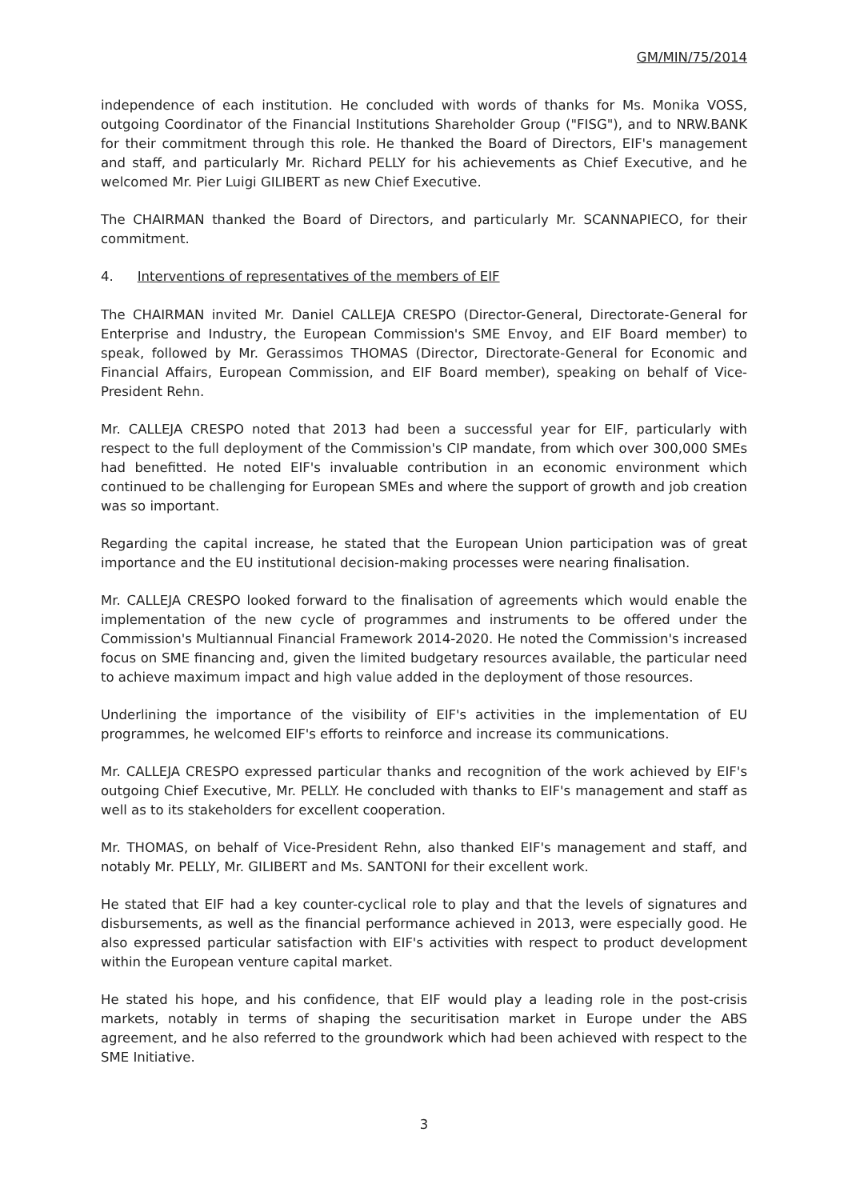GM/MIN/75/2014
independence of each institution. He concluded with words of thanks for Ms. Monika VOSS, outgoing Coordinator of the Financial Institutions Shareholder Group ("FISG"), and to NRW.BANK for their commitment through this role. He thanked the Board of Directors, EIF's management and staff, and particularly Mr. Richard PELLY for his achievements as Chief Executive, and he welcomed Mr. Pier Luigi GILIBERT as new Chief Executive.
The CHAIRMAN thanked the Board of Directors, and particularly Mr. SCANNAPIECO, for their commitment.
4. Interventions of representatives of the members of EIF
The CHAIRMAN invited Mr. Daniel CALLEJA CRESPO (Director-General, Directorate-General for Enterprise and Industry, the European Commission's SME Envoy, and EIF Board member) to speak, followed by Mr. Gerassimos THOMAS (Director, Directorate-General for Economic and Financial Affairs, European Commission, and EIF Board member), speaking on behalf of Vice-President Rehn.
Mr. CALLEJA CRESPO noted that 2013 had been a successful year for EIF, particularly with respect to the full deployment of the Commission's CIP mandate, from which over 300,000 SMEs had benefitted. He noted EIF's invaluable contribution in an economic environment which continued to be challenging for European SMEs and where the support of growth and job creation was so important.
Regarding the capital increase, he stated that the European Union participation was of great importance and the EU institutional decision-making processes were nearing finalisation.
Mr. CALLEJA CRESPO looked forward to the finalisation of agreements which would enable the implementation of the new cycle of programmes and instruments to be offered under the Commission's Multiannual Financial Framework 2014-2020. He noted the Commission's increased focus on SME financing and, given the limited budgetary resources available, the particular need to achieve maximum impact and high value added in the deployment of those resources.
Underlining the importance of the visibility of EIF's activities in the implementation of EU programmes, he welcomed EIF's efforts to reinforce and increase its communications.
Mr. CALLEJA CRESPO expressed particular thanks and recognition of the work achieved by EIF's outgoing Chief Executive, Mr. PELLY. He concluded with thanks to EIF's management and staff as well as to its stakeholders for excellent cooperation.
Mr. THOMAS, on behalf of Vice-President Rehn, also thanked EIF's management and staff, and notably Mr. PELLY, Mr. GILIBERT and Ms. SANTONI for their excellent work.
He stated that EIF had a key counter-cyclical role to play and that the levels of signatures and disbursements, as well as the financial performance achieved in 2013, were especially good. He also expressed particular satisfaction with EIF's activities with respect to product development within the European venture capital market.
He stated his hope, and his confidence, that EIF would play a leading role in the post-crisis markets, notably in terms of shaping the securitisation market in Europe under the ABS agreement, and he also referred to the groundwork which had been achieved with respect to the SME Initiative.
3